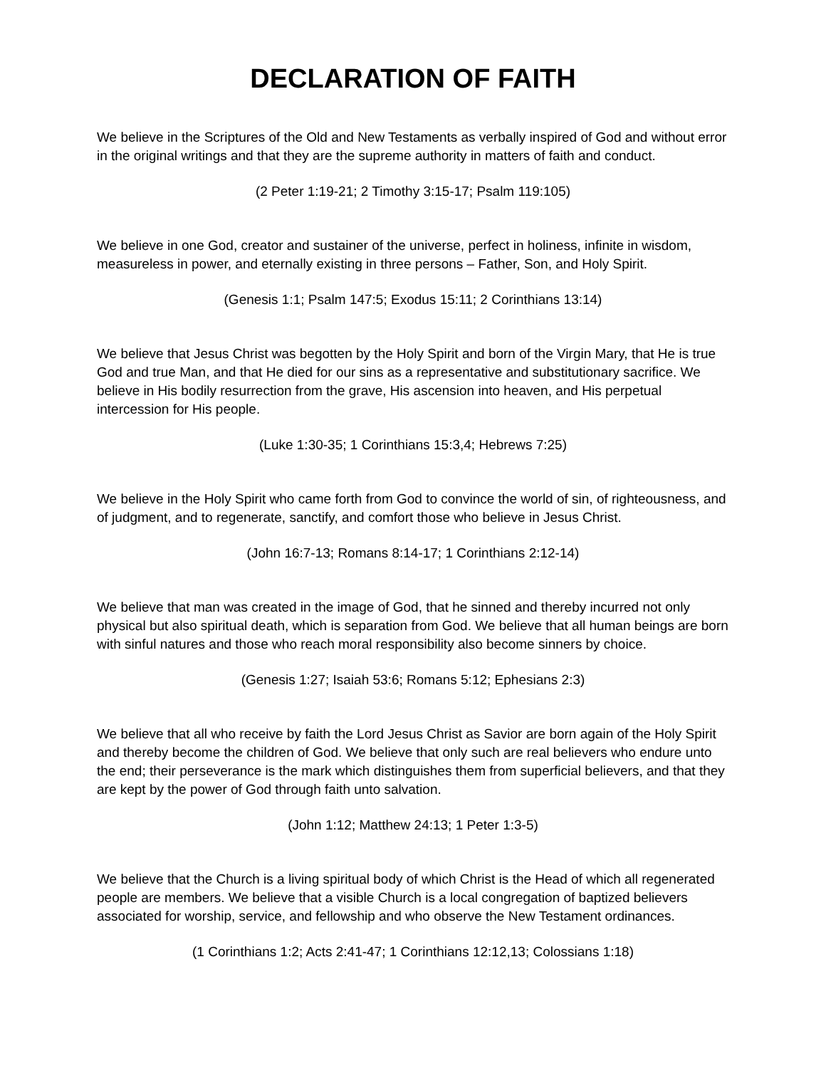DECLARATION OF FAITH
We believe in the Scriptures of the Old and New Testaments as verbally inspired of God and without error in the original writings and that they are the supreme authority in matters of faith and conduct.
(2 Peter 1:19-21; 2 Timothy 3:15-17; Psalm 119:105)
We believe in one God, creator and sustainer of the universe, perfect in holiness, infinite in wisdom, measureless in power, and eternally existing in three persons – Father, Son, and Holy Spirit.
(Genesis 1:1; Psalm 147:5; Exodus 15:11; 2 Corinthians 13:14)
We believe that Jesus Christ was begotten by the Holy Spirit and born of the Virgin Mary, that He is true God and true Man, and that He died for our sins as a representative and substitutionary sacrifice. We believe in His bodily resurrection from the grave, His ascension into heaven, and His perpetual intercession for His people.
(Luke 1:30-35; 1 Corinthians 15:3,4; Hebrews 7:25)
We believe in the Holy Spirit who came forth from God to convince the world of sin, of righteousness, and of judgment, and to regenerate, sanctify, and comfort those who believe in Jesus Christ.
(John 16:7-13; Romans 8:14-17; 1 Corinthians 2:12-14)
We believe that man was created in the image of God, that he sinned and thereby incurred not only physical but also spiritual death, which is separation from God. We believe that all human beings are born with sinful natures and those who reach moral responsibility also become sinners by choice.
(Genesis 1:27; Isaiah 53:6; Romans 5:12; Ephesians 2:3)
We believe that all who receive by faith the Lord Jesus Christ as Savior are born again of the Holy Spirit and thereby become the children of God. We believe that only such are real believers who endure unto the end; their perseverance is the mark which distinguishes them from superficial believers, and that they are kept by the power of God through faith unto salvation.
(John 1:12; Matthew 24:13; 1 Peter 1:3-5)
We believe that the Church is a living spiritual body of which Christ is the Head of which all regenerated people are members. We believe that a visible Church is a local congregation of baptized believers associated for worship, service, and fellowship and who observe the New Testament ordinances.
(1 Corinthians 1:2; Acts 2:41-47; 1 Corinthians 12:12,13; Colossians 1:18)